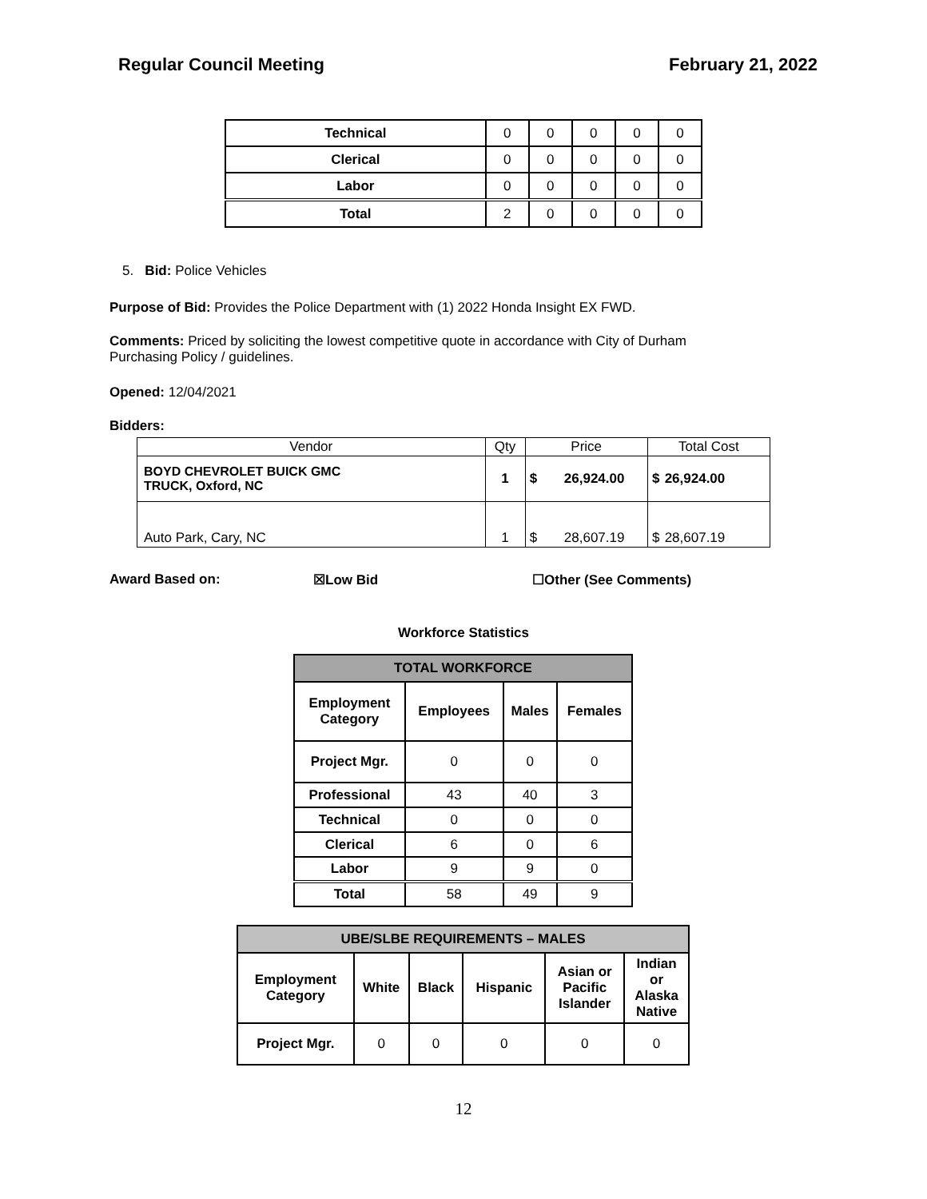Regular Council Meeting February 21, 2022
| Technical | 0 | 0 | 0 | 0 | 0 |
| Clerical | 0 | 0 | 0 | 0 | 0 |
| Labor | 0 | 0 | 0 | 0 | 0 |
| Total | 2 | 0 | 0 | 0 | 0 |
5. Bid: Police Vehicles
Purpose of Bid: Provides the Police Department with (1) 2022 Honda Insight EX FWD.
Comments: Priced by soliciting the lowest competitive quote in accordance with City of Durham
Purchasing Policy / guidelines.
Opened: 12/04/2021
Bidders:
| Vendor | Qty | Price | | Total Cost | |
| BOYD CHEVROLET BUICK GMC TRUCK, Oxford, NC | 1 | $ | 26,924.00 | $ | 26,924.00 |
| Auto Park, Cary, NC | 1 | $ | 28,607.19 | $ | 28,607.19 |
Award Based on: ☒Low Bid ☐Other (See Comments)
Workforce Statistics
| TOTAL WORKFORCE | | | |
| --- | --- | --- | --- |
| Employment Category | Employees | Males | Females |
| Project Mgr. | 0 | 0 | 0 |
| Professional | 43 | 40 | 3 |
| Technical | 0 | 0 | 0 |
| Clerical | 6 | 0 | 6 |
| Labor | 9 | 9 | 0 |
| Total | 58 | 49 | 9 |
| UBE/SLBE REQUIREMENTS – MALES | | | | | |
| --- | --- | --- | --- | --- | --- |
| Employment Category | White | Black | Hispanic | Asian or Pacific Islander | Indian or Alaska Native |
| Project Mgr. | 0 | 0 | 0 | 0 | 0 |
12